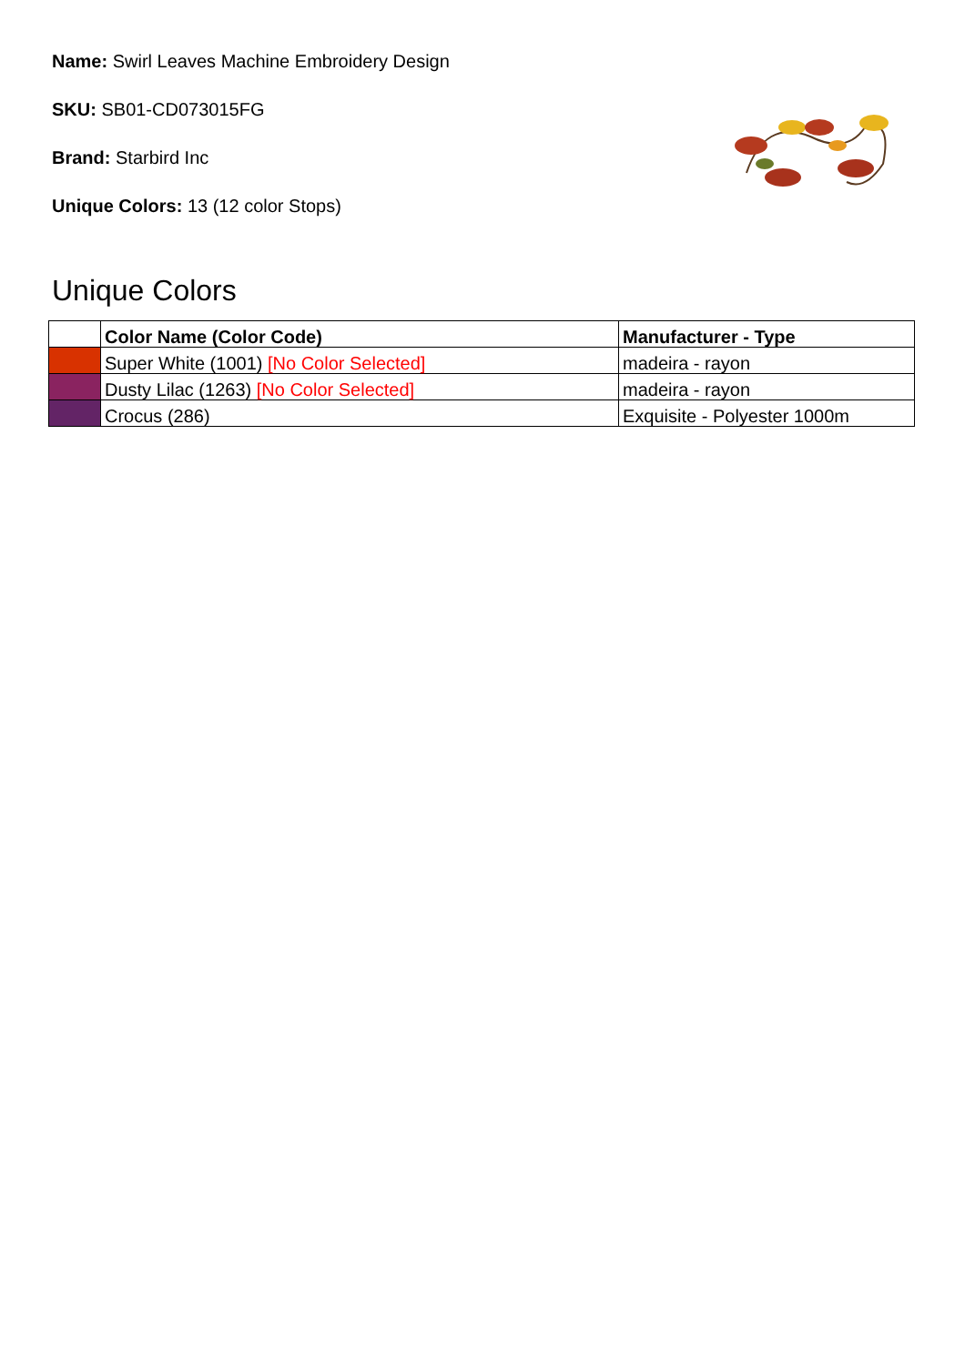Name: Swirl Leaves Machine Embroidery Design
SKU: SB01-CD073015FG
Brand: Starbird Inc
Unique Colors: 13 (12 color Stops)
Unique Colors
| | Color Name (Color Code) | Manufacturer - Type |
| --- | --- | --- |
| | Super White (1001) [No Color Selected] | madeira - rayon |
| | Dusty Lilac (1263) [No Color Selected] | madeira - rayon |
| | Crocus (286) | Exquisite - Polyester 1000m |